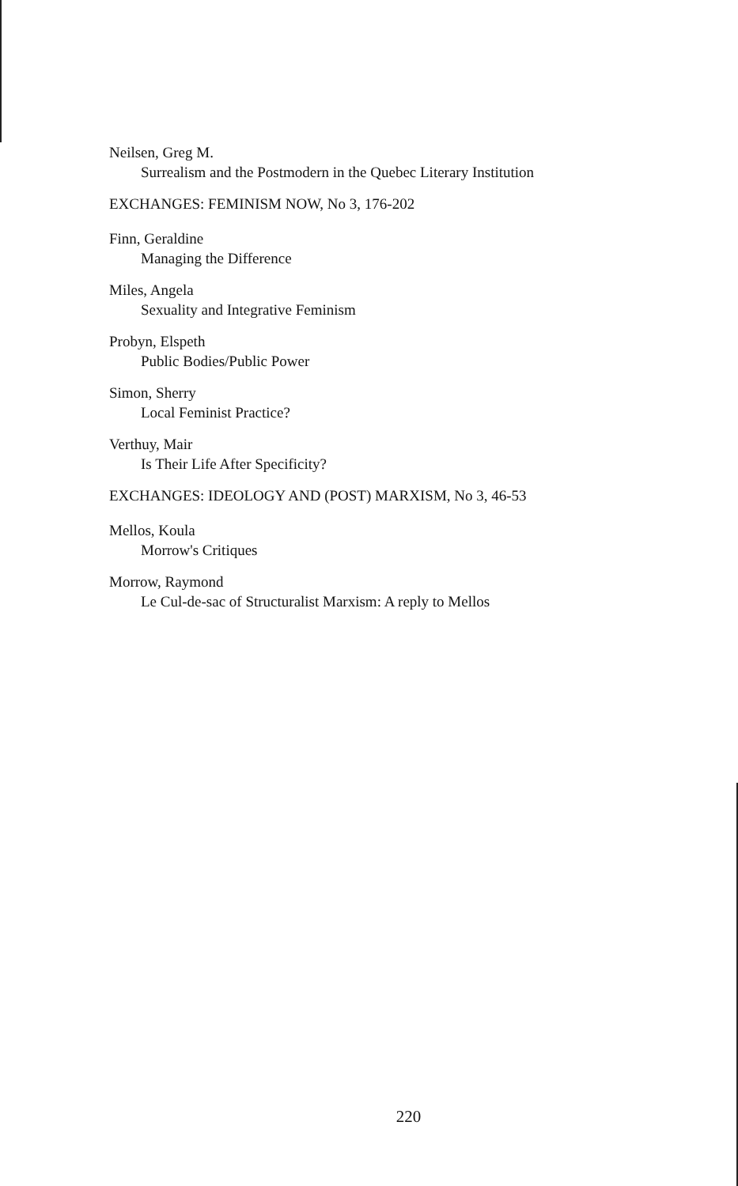Neilsen, Greg M.
Surrealism and the Postmodern in the Quebec Literary Institution
EXCHANGES: FEMINISM NOW, No 3, 176-202
Finn, Geraldine
Managing the Difference
Miles, Angela
Sexuality and Integrative Feminism
Probyn, Elspeth
Public Bodies/Public Power
Simon, Sherry
Local Feminist Practice?
Verthuy, Mair
Is Their Life After Specificity?
EXCHANGES: IDEOLOGY AND (POST) MARXISM, No 3, 46-53
Mellos, Koula
Morrow's Critiques
Morrow, Raymond
Le Cul-de-sac of Structuralist Marxism: A reply to Mellos
220